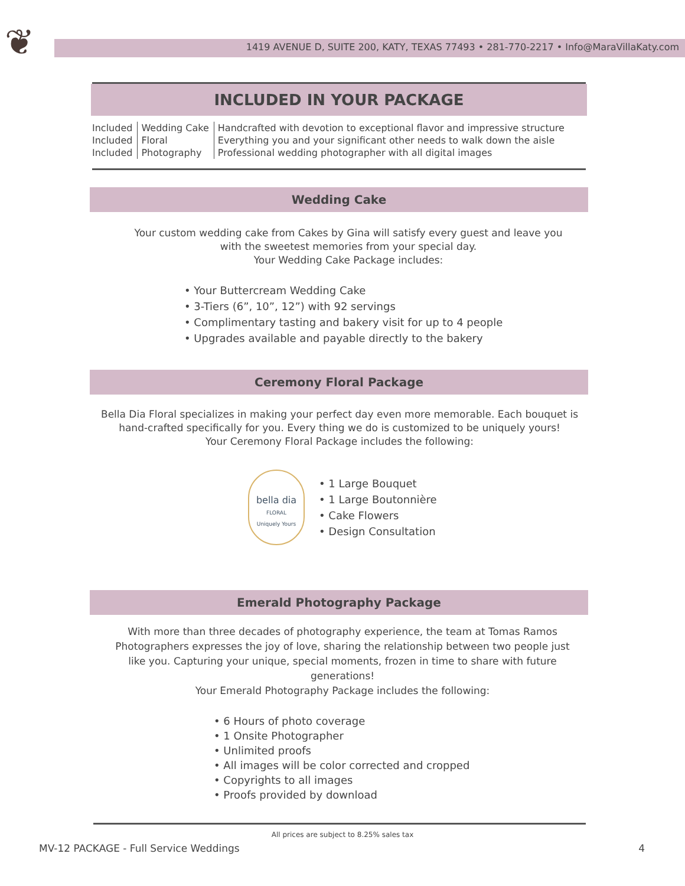❦
1419 AVENUE D, SUITE 200, KATY, TEXAS 77493 • 281-770-2217 • Info@MaraVillaKaty.com
INCLUDED IN YOUR PACKAGE
| Included | Wedding Cake | Handcrafted with devotion to exceptional flavor and impressive structure |
| Included | Floral | Everything you and your significant other needs to walk down the aisle |
| Included | Photography | Professional wedding photographer with all digital images |
Wedding Cake
Your custom wedding cake from Cakes by Gina will satisfy every guest and leave you with the sweetest memories from your special day.
Your Wedding Cake Package includes:
• Your Buttercream Wedding Cake
• 3-Tiers (6”, 10”, 12”) with 92 servings
• Complimentary tasting and bakery visit for up to 4 people
• Upgrades available and payable directly to the bakery
Ceremony Floral Package
Bella Dia Floral specializes in making your perfect day even more memorable. Each bouquet is hand-crafted specifically for you. Every thing we do is customized to be uniquely yours!
Your Ceremony Floral Package includes the following:
bella dia
FLORAL
Uniquely Yours
• 1 Large Bouquet
• 1 Large Boutonnière
• Cake Flowers
• Design Consultation
Emerald Photography Package
With more than three decades of photography experience, the team at Tomas Ramos Photographers expresses the joy of love, sharing the relationship between two people just like you. Capturing your unique, special moments, frozen in time to share with future generations!
Your Emerald Photography Package includes the following:
• 6 Hours of photo coverage
• 1 Onsite Photographer
• Unlimited proofs
• All images will be color corrected and cropped
• Copyrights to all images
• Proofs provided by download
All prices are subject to 8.25% sales tax
MV-12 PACKAGE - Full Service Weddings 4